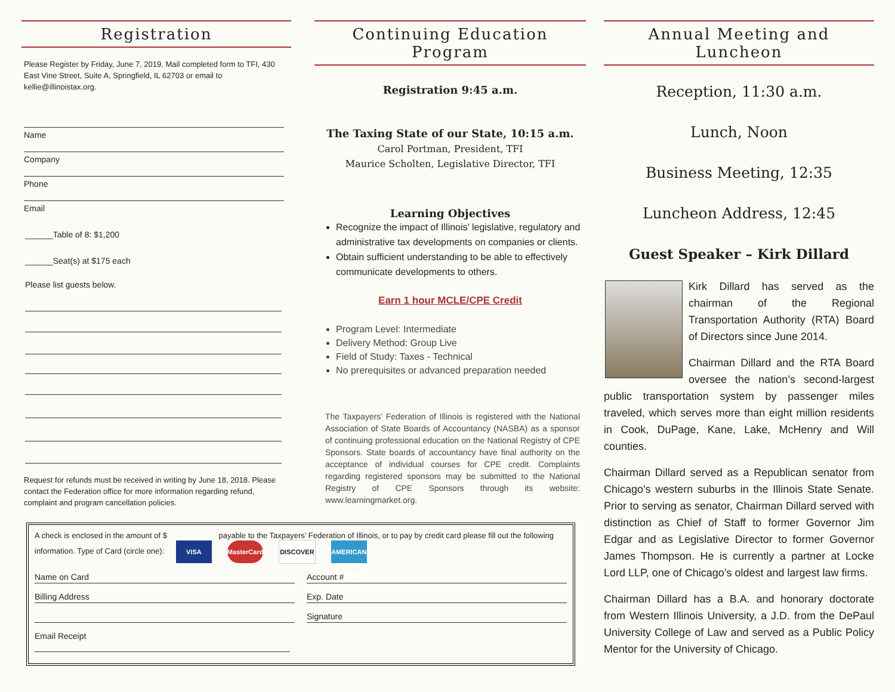Registration
Please Register by Friday, June 7, 2019. Mail completed form to TFI, 430 East Vine Street, Suite A, Springfield, IL 62703 or email to kellie@illinoistax.org.
Name
Company
Phone
Email
______Table of 8: $1,200
______Seat(s) at $175 each
Please list guests below.
Request for refunds must be received in writing by June 18, 2018. Please contact the Federation office for more information regarding refund, complaint and program cancellation policies.
Continuing Education Program
Registration 9:45 a.m.
The Taxing State of our State, 10:15 a.m.
Carol Portman, President, TFI
Maurice Scholten, Legislative Director, TFI
Learning Objectives
Recognize the impact of Illinois’ legislative, regulatory and administrative tax developments on companies or clients.
Obtain sufficient understanding to be able to effectively communicate developments to others.
Earn 1 hour MCLE/CPE Credit
Program Level: Intermediate
Delivery Method: Group Live
Field of Study: Taxes - Technical
No prerequisites or advanced preparation needed
The Taxpayers’ Federation of Illinois is registered with the National Association of State Boards of Accountancy (NASBA) as a sponsor of continuing professional education on the National Registry of CPE Sponsors. State boards of accountancy have final authority on the acceptance of individual courses for CPE credit. Complaints regarding registered sponsors may be submitted to the National Registry of CPE Sponsors through its website: www.learningmarket.org.
Annual Meeting and Luncheon
Reception, 11:30 a.m.
Lunch, Noon
Business Meeting, 12:35
Luncheon Address, 12:45
Guest Speaker – Kirk Dillard
Kirk Dillard has served as the chairman of the Regional Transportation Authority (RTA) Board of Directors since June 2014.
Chairman Dillard and the RTA Board oversee the nation’s second-largest public transportation system by passenger miles traveled, which serves more than eight million residents in Cook, DuPage, Kane, Lake, McHenry and Will counties.
Chairman Dillard served as a Republican senator from Chicago's western suburbs in the Illinois State Senate. Prior to serving as senator, Chairman Dillard served with distinction as Chief of Staff to former Governor Jim Edgar and as Legislative Director to former Governor James Thompson. He is currently a partner at Locke Lord LLP, one of Chicago’s oldest and largest law firms.
Chairman Dillard has a B.A. and honorary doctorate from Western Illinois University, a J.D. from the DePaul University College of Law and served as a Public Policy Mentor for the University of Chicago.
A check is enclosed in the amount of $ payable to the Taxpayers’ Federation of Illinois, or to pay by credit card please fill out the following information. Type of Card (circle one): VISA MasterCard DISCOVER AMERICAN EXPRESS
Name on Card Account #
Billing Address Exp. Date
Signature
Email Receipt